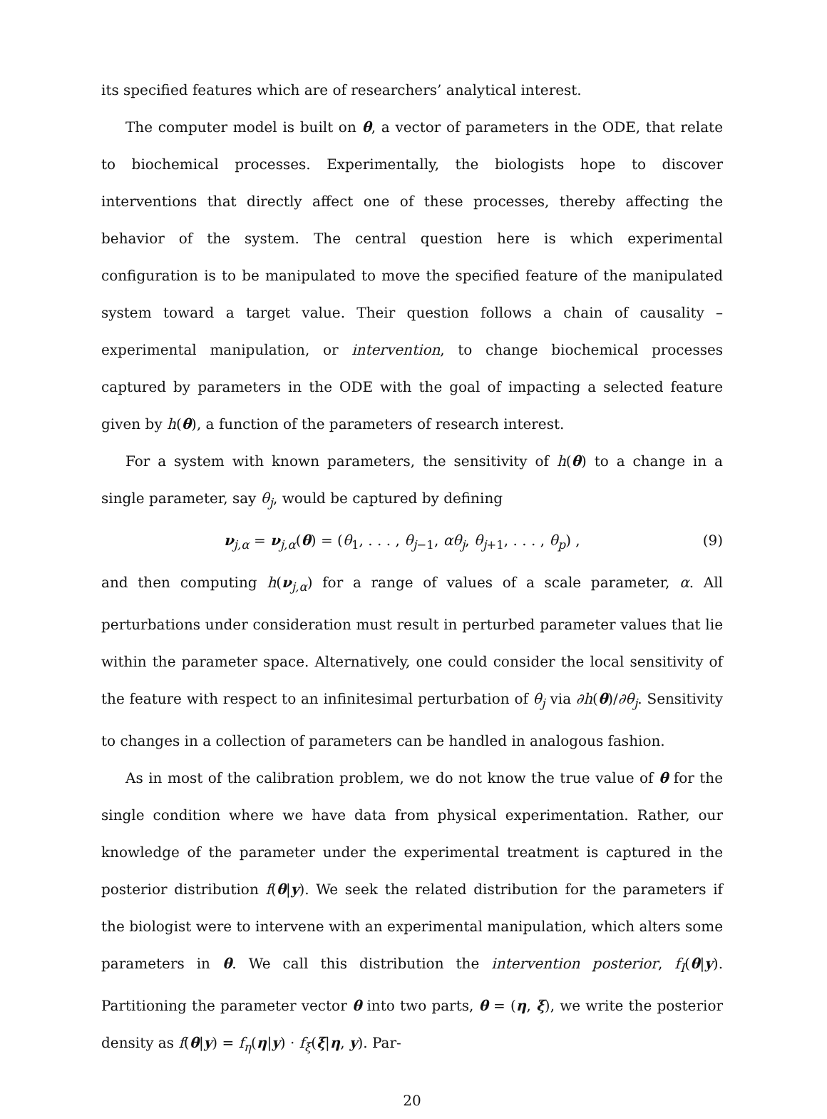its specified features which are of researchers’ analytical interest.
The computer model is built on θ, a vector of parameters in the ODE, that relate to biochemical processes. Experimentally, the biologists hope to discover interventions that directly affect one of these processes, thereby affecting the behavior of the system. The central question here is which experimental configuration is to be manipulated to move the specified feature of the manipulated system toward a target value. Their question follows a chain of causality – experimental manipulation, or intervention, to change biochemical processes captured by parameters in the ODE with the goal of impacting a selected feature given by h(θ), a function of the parameters of research interest.
For a system with known parameters, the sensitivity of h(θ) to a change in a single parameter, say θ<sub>j</sub>, would be captured by defining
ν<sub>j,α</sub> = ν<sub>j,α</sub>(θ) = (θ<sub>1</sub>, . . . , θ<sub>j−1</sub>, αθ<sub>j</sub>, θ<sub>j+1</sub>, . . . , θ<sub>p</sub>) , (9)
and then computing h(ν<sub>j,α</sub>) for a range of values of a scale parameter, α. All perturbations under consideration must result in perturbed parameter values that lie within the parameter space. Alternatively, one could consider the local sensitivity of the feature with respect to an infinitesimal perturbation of θ<sub>j</sub> via ∂h(θ)/∂θ<sub>j</sub>. Sensitivity to changes in a collection of parameters can be handled in analogous fashion.
As in most of the calibration problem, we do not know the true value of θ for the single condition where we have data from physical experimentation. Rather, our knowledge of the parameter under the experimental treatment is captured in the posterior distribution f(θ|y). We seek the related distribution for the parameters if the biologist were to intervene with an experimental manipulation, which alters some parameters in θ. We call this distribution the intervention posterior, f<sub>I</sub>(θ|y). Partitioning the parameter vector θ into two parts, θ = (η, ξ), we write the posterior density as f(θ|y) = f<sub>η</sub>(η|y) · f<sub>ξ</sub>(ξ|η, y). Par-
20